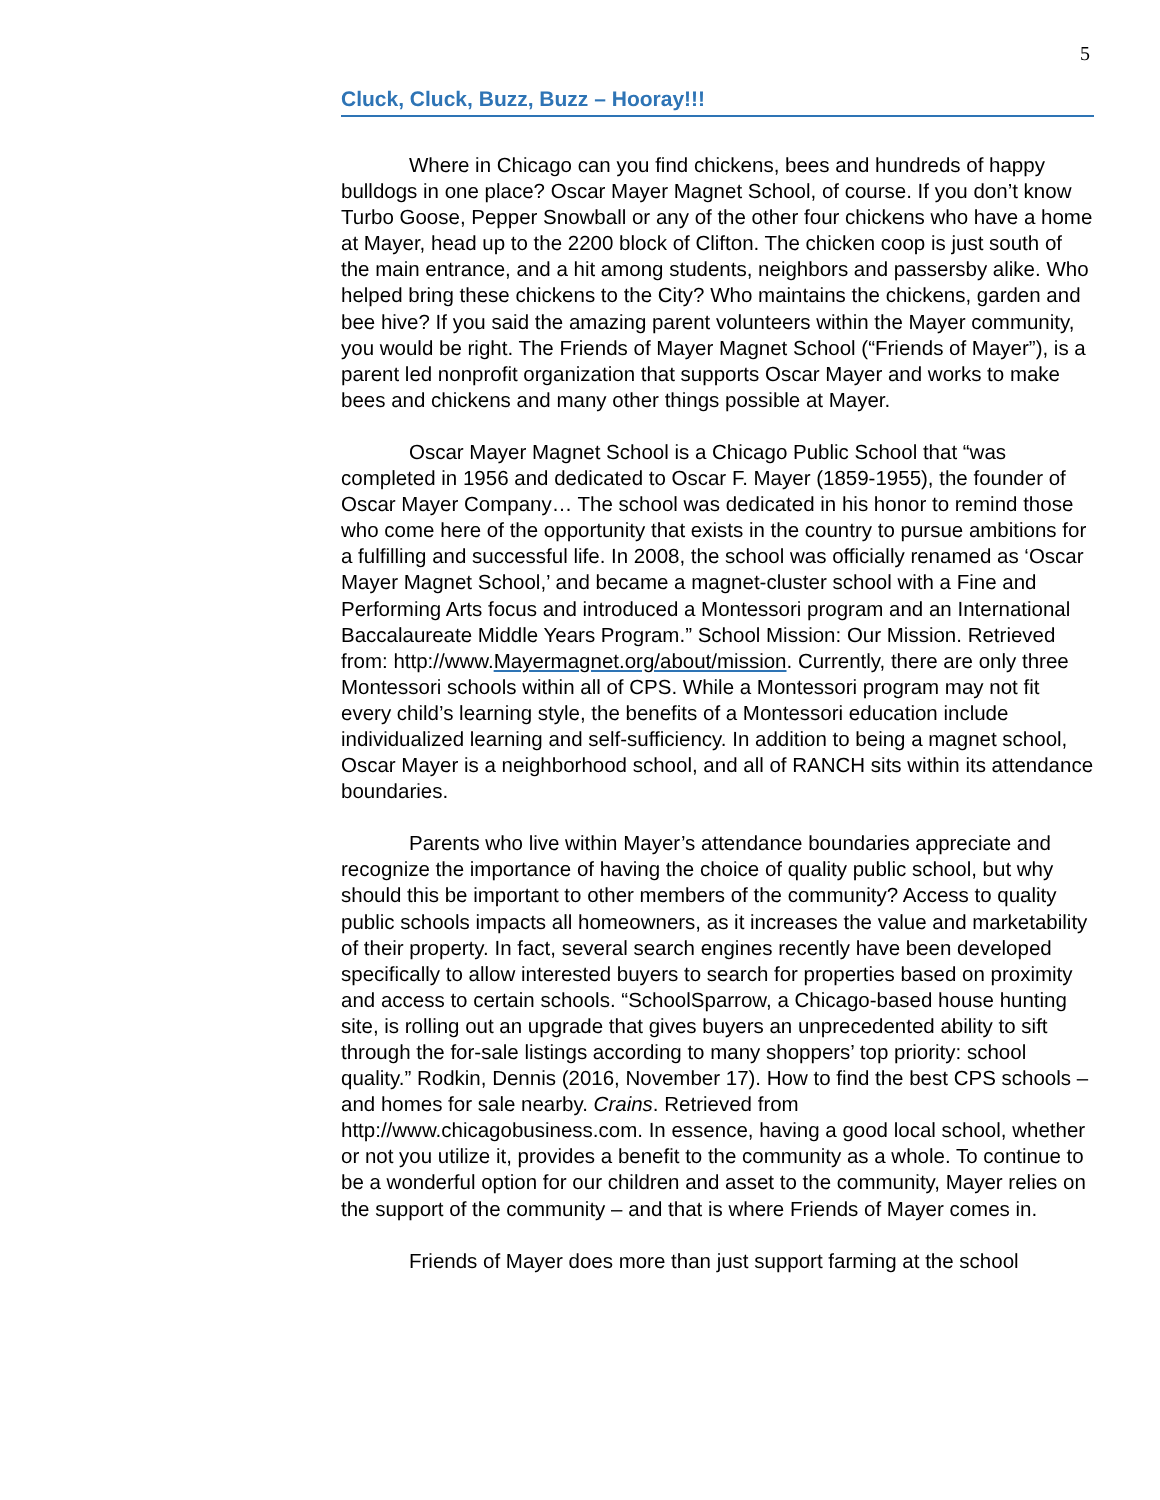5
Cluck, Cluck, Buzz, Buzz – Hooray!!!
Where in Chicago can you find chickens, bees and hundreds of happy bulldogs in one place? Oscar Mayer Magnet School, of course. If you don’t know Turbo Goose, Pepper Snowball or any of the other four chickens who have a home at Mayer, head up to the 2200 block of Clifton. The chicken coop is just south of the main entrance, and a hit among students, neighbors and passersby alike. Who helped bring these chickens to the City? Who maintains the chickens, garden and bee hive? If you said the amazing parent volunteers within the Mayer community, you would be right. The Friends of Mayer Magnet School (“Friends of Mayer”), is a parent led nonprofit organization that supports Oscar Mayer and works to make bees and chickens and many other things possible at Mayer.
Oscar Mayer Magnet School is a Chicago Public School that “was completed in 1956 and dedicated to Oscar F. Mayer (1859-1955), the founder of Oscar Mayer Company… The school was dedicated in his honor to remind those who come here of the opportunity that exists in the country to pursue ambitions for a fulfilling and successful life. In 2008, the school was officially renamed as ‘Oscar Mayer Magnet School,’ and became a magnet-cluster school with a Fine and Performing Arts focus and introduced a Montessori program and an International Baccalaureate Middle Years Program.” School Mission: Our Mission. Retrieved from: http://www.Mayermagnet.org/about/mission. Currently, there are only three Montessori schools within all of CPS. While a Montessori program may not fit every child’s learning style, the benefits of a Montessori education include individualized learning and self-sufficiency. In addition to being a magnet school, Oscar Mayer is a neighborhood school, and all of RANCH sits within its attendance boundaries.
Parents who live within Mayer’s attendance boundaries appreciate and recognize the importance of having the choice of quality public school, but why should this be important to other members of the community? Access to quality public schools impacts all homeowners, as it increases the value and marketability of their property. In fact, several search engines recently have been developed specifically to allow interested buyers to search for properties based on proximity and access to certain schools. “SchoolSparrow, a Chicago-based house hunting site, is rolling out an upgrade that gives buyers an unprecedented ability to sift through the for-sale listings according to many shoppers’ top priority: school quality.” Rodkin, Dennis (2016, November 17). How to find the best CPS schools – and homes for sale nearby. Crains. Retrieved from http://www.chicagobusiness.com. In essence, having a good local school, whether or not you utilize it, provides a benefit to the community as a whole. To continue to be a wonderful option for our children and asset to the community, Mayer relies on the support of the community – and that is where Friends of Mayer comes in.
Friends of Mayer does more than just support farming at the school